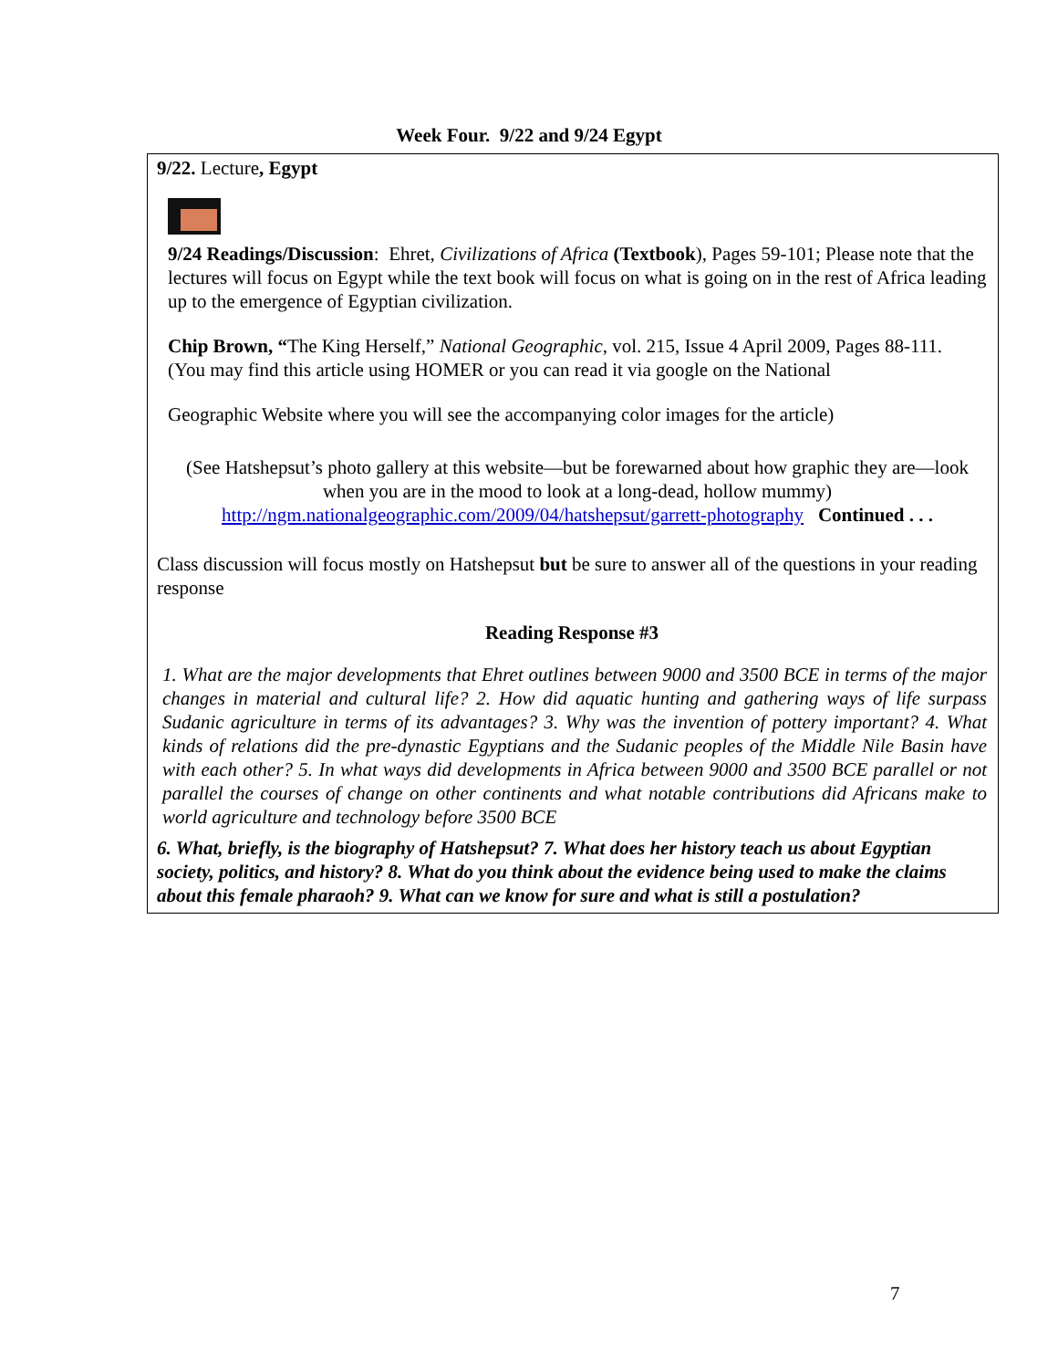Week Four. 9/22 and 9/24 Egypt
9/22. Lecture, Egypt
9/24 Readings/Discussion: Ehret, Civilizations of Africa (Textbook), Pages 59-101; Please note that the lectures will focus on Egypt while the text book will focus on what is going on in the rest of Africa leading up to the emergence of Egyptian civilization.
Chip Brown, “The King Herself,” National Geographic, vol. 215, Issue 4 April 2009, Pages 88-111. (You may find this article using HOMER or you can read it via google on the National
Geographic Website where you will see the accompanying color images for the article)
(See Hatshepsut’s photo gallery at this website—but be forewarned about how graphic they are—look when you are in the mood to look at a long-dead, hollow mummy) http://ngm.nationalgeographic.com/2009/04/hatshepsut/garrett-photography Continued . . .
Class discussion will focus mostly on Hatshepsut but be sure to answer all of the questions in your reading response
Reading Response #3
1. What are the major developments that Ehret outlines between 9000 and 3500 BCE in terms of the major changes in material and cultural life? 2. How did aquatic hunting and gathering ways of life surpass Sudanic agriculture in terms of its advantages? 3. Why was the invention of pottery important? 4. What kinds of relations did the pre-dynastic Egyptians and the Sudanic peoples of the Middle Nile Basin have with each other? 5. In what ways did developments in Africa between 9000 and 3500 BCE parallel or not parallel the courses of change on other continents and what notable contributions did Africans make to world agriculture and technology before 3500 BCE
6. What, briefly, is the biography of Hatshepsut? 7. What does her history teach us about Egyptian society, politics, and history? 8. What do you think about the evidence being used to make the claims about this female pharaoh? 9. What can we know for sure and what is still a postulation?
7